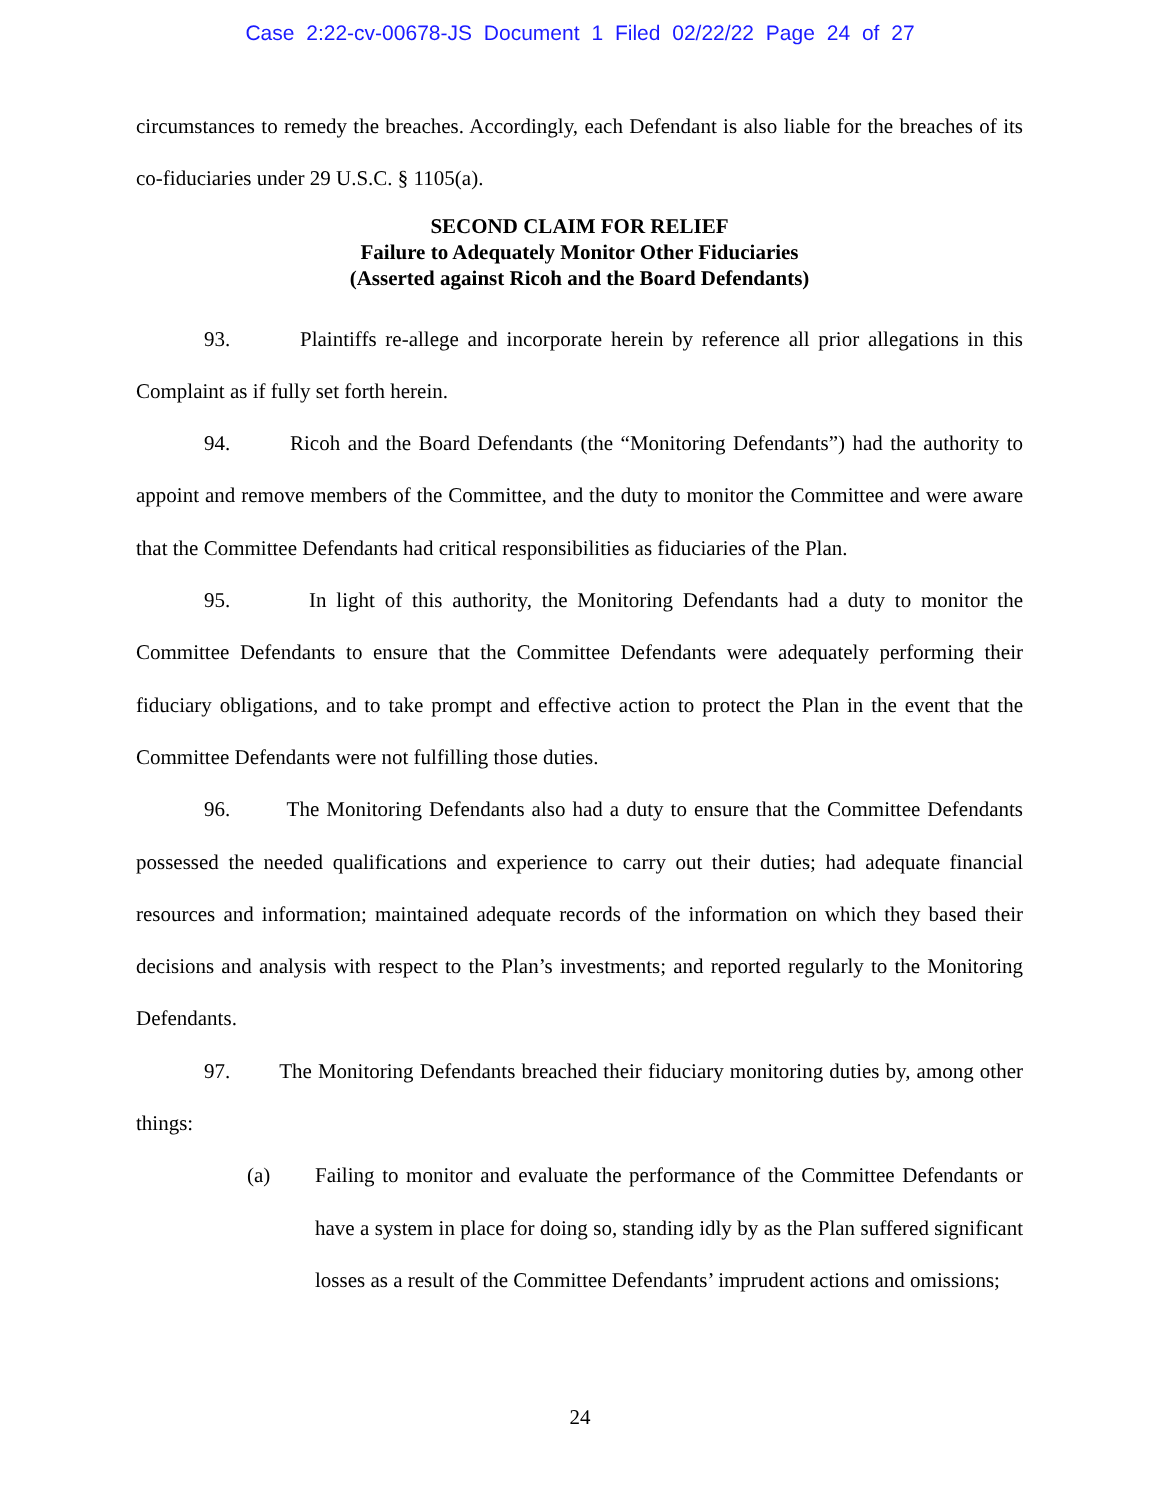Case 2:22-cv-00678-JS Document 1 Filed 02/22/22 Page 24 of 27
circumstances to remedy the breaches. Accordingly, each Defendant is also liable for the breaches of its co-fiduciaries under 29 U.S.C. § 1105(a).
SECOND CLAIM FOR RELIEF
Failure to Adequately Monitor Other Fiduciaries
(Asserted against Ricoh and the Board Defendants)
93. Plaintiffs re-allege and incorporate herein by reference all prior allegations in this Complaint as if fully set forth herein.
94. Ricoh and the Board Defendants (the “Monitoring Defendants”) had the authority to appoint and remove members of the Committee, and the duty to monitor the Committee and were aware that the Committee Defendants had critical responsibilities as fiduciaries of the Plan.
95. In light of this authority, the Monitoring Defendants had a duty to monitor the Committee Defendants to ensure that the Committee Defendants were adequately performing their fiduciary obligations, and to take prompt and effective action to protect the Plan in the event that the Committee Defendants were not fulfilling those duties.
96. The Monitoring Defendants also had a duty to ensure that the Committee Defendants possessed the needed qualifications and experience to carry out their duties; had adequate financial resources and information; maintained adequate records of the information on which they based their decisions and analysis with respect to the Plan’s investments; and reported regularly to the Monitoring Defendants.
97. The Monitoring Defendants breached their fiduciary monitoring duties by, among other things:
(a)
Failing to monitor and evaluate the performance of the Committee Defendants or have a system in place for doing so, standing idly by as the Plan suffered significant losses as a result of the Committee Defendants’ imprudent actions and omissions;
24